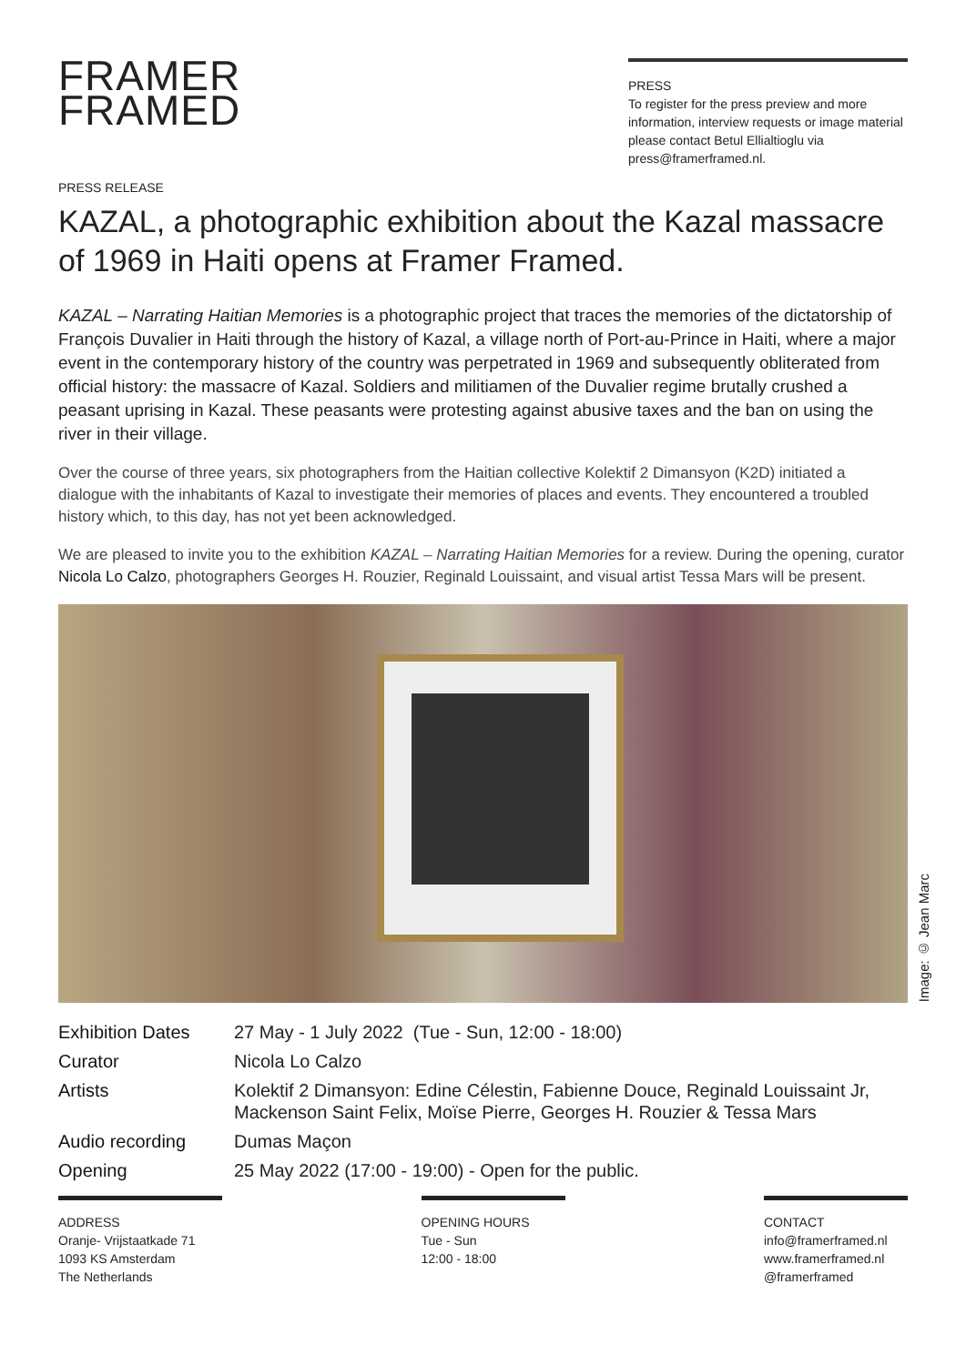FRAMER
FRAMED
PRESS
To register for the press preview and more information, interview requests or image material please contact Betul Ellialtioglu via press@framerframed.nl.
PRESS RELEASE
KAZAL, a photographic exhibition about the Kazal massacre of 1969 in Haiti opens at Framer Framed.
KAZAL – Narrating Haitian Memories is a photographic project that traces the memories of the dictatorship of François Duvalier in Haiti through the history of Kazal, a village north of Port-au-Prince in Haiti, where a major event in the contemporary history of the country was perpetrated in 1969 and subsequently obliterated from official history: the massacre of Kazal. Soldiers and militiamen of the Duvalier regime brutally crushed a peasant uprising in Kazal. These peasants were protesting against abusive taxes and the ban on using the river in their village.
Over the course of three years, six photographers from the Haitian collective Kolektif 2 Dimansyon (K2D) initiated a dialogue with the inhabitants of Kazal to investigate their memories of places and events. They encountered a troubled history which, to this day, has not yet been acknowledged.
We are pleased to invite you to the exhibition KAZAL – Narrating Haitian Memories for a review. During the opening, curator Nicola Lo Calzo, photographers Georges H. Rouzier, Reginald Louissaint, and visual artist Tessa Mars will be present.
| Exhibition Dates | 27 May - 1 July 2022 (Tue - Sun, 12:00 - 18:00) |
| Curator | Nicola Lo Calzo |
| Artists | Kolektif 2 Dimansyon: Edine Célestin, Fabienne Douce, Reginald Louissaint Jr, Mackenson Saint Felix, Moïse Pierre, Georges H. Rouzier & Tessa Mars |
| Audio recording | Dumas Maçon |
| Opening | 25 May 2022 (17:00 - 19:00) - Open for the public. |
ADDRESS
Oranje- Vrijstaatkade 71
1093 KS Amsterdam
The Netherlands
OPENING HOURS
Tue - Sun
12:00 - 18:00
CONTACT
info@framerframed.nl
www.framerframed.nl
@framerframed
Image: © Jean Marc